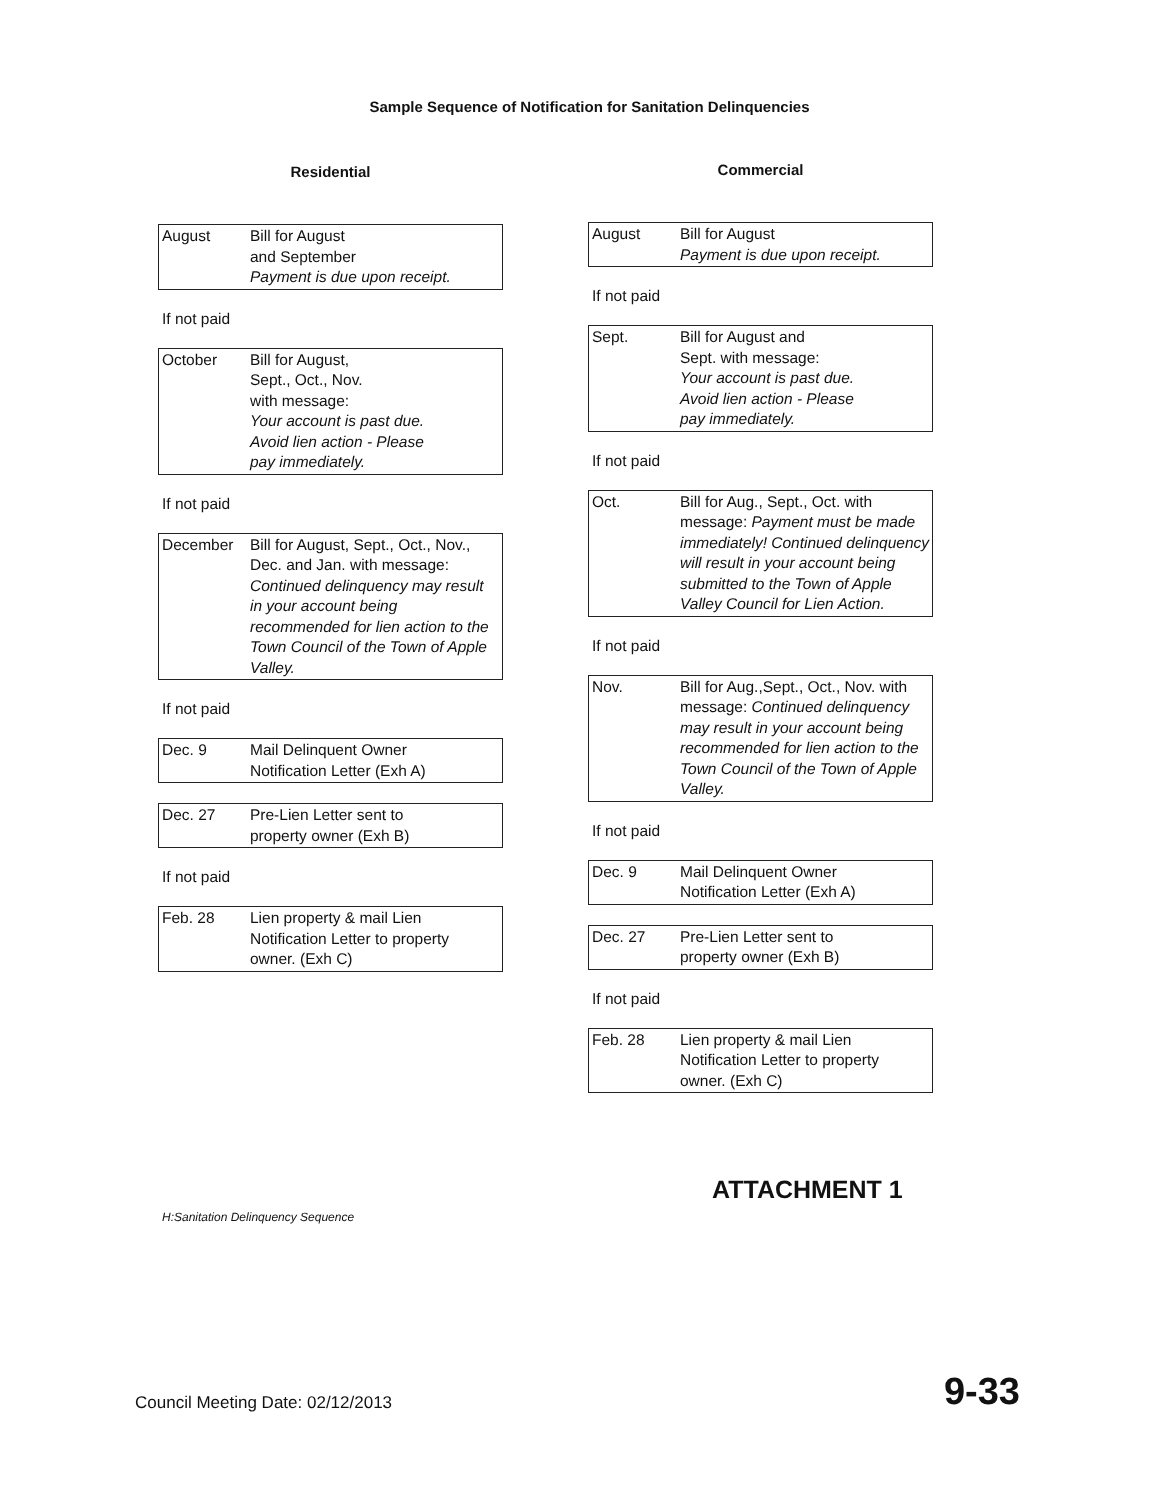Sample Sequence of Notification for Sanitation Delinquencies
Residential
August Bill for August
and September
Payment is due upon receipt.
If not paid
October Bill for August,
Sept., Oct., Nov.
with message:
Your account is past due.
Avoid lien action - Please
pay immediately.
If not paid
December Bill for August, Sept., Oct., Nov., Dec. and Jan. with message: Continued delinquency may result in your account being recommended for lien action to the Town Council of the Town of Apple Valley.
If not paid
Dec. 9 Mail Delinquent Owner
Notification Letter (Exh A)
Dec. 27 Pre-Lien Letter sent to
property owner (Exh B)
If not paid
Feb. 28 Lien property & mail Lien
Notification Letter to property
owner. (Exh C)
Commercial
August Bill for August
Payment is due upon receipt.
If not paid
Sept. Bill for August and
Sept. with message:
Your account is past due.
Avoid lien action - Please
pay immediately.
If not paid
Oct. Bill for Aug., Sept., Oct. with message: Payment must be made immediately! Continued delinquency will result in your account being submitted to the Town of Apple Valley Council for Lien Action.
If not paid
Nov. Bill for Aug.,Sept., Oct., Nov. with message: Continued delinquency may result in your account being recommended for lien action to the Town Council of the Town of Apple Valley.
If not paid
Dec. 9 Mail Delinquent Owner
Notification Letter (Exh A)
Dec. 27 Pre-Lien Letter sent to
property owner (Exh B)
If not paid
Feb. 28 Lien property & mail Lien
Notification Letter to property
owner. (Exh C)
ATTACHMENT 1
H:Sanitation Delinquency Sequence
Council Meeting Date: 02/12/2013 9-33